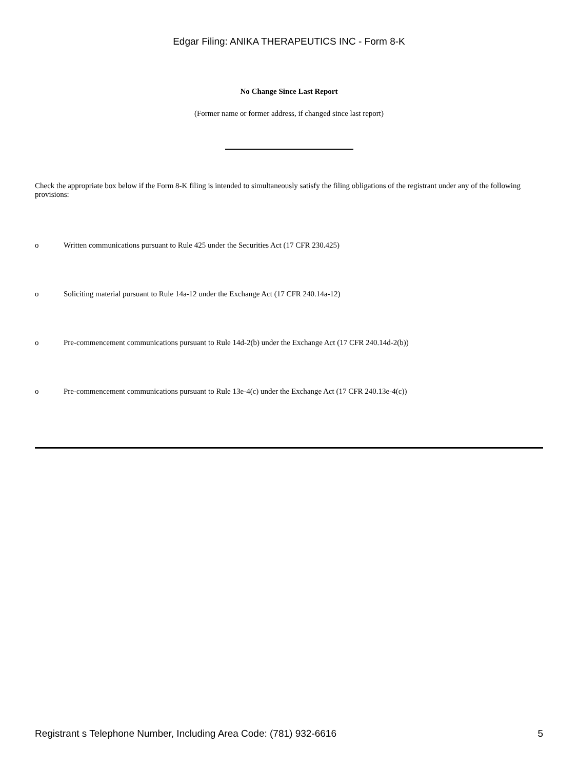Edgar Filing: ANIKA THERAPEUTICS INC - Form 8-K
No Change Since Last Report
(Former name or former address, if changed since last report)
Check the appropriate box below if the Form 8-K filing is intended to simultaneously satisfy the filing obligations of the registrant under any of the following provisions:
o Written communications pursuant to Rule 425 under the Securities Act (17 CFR 230.425)
o Soliciting material pursuant to Rule 14a-12 under the Exchange Act (17 CFR 240.14a-12)
o Pre-commencement communications pursuant to Rule 14d-2(b) under the Exchange Act (17 CFR 240.14d-2(b))
o Pre-commencement communications pursuant to Rule 13e-4(c) under the Exchange Act (17 CFR 240.13e-4(c))
Registrant s Telephone Number, Including Area Code: (781) 932-6616 5